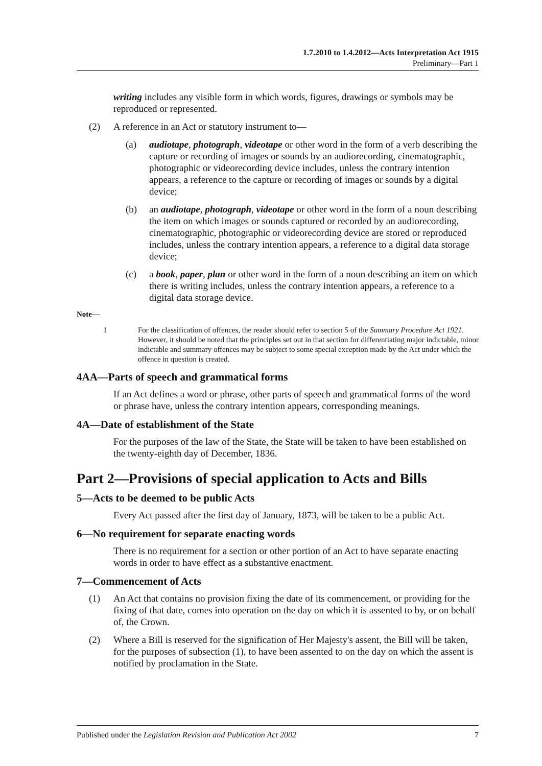1.7.2010 to 1.4.2012—Acts Interpretation Act 1915
Preliminary—Part 1
writing includes any visible form in which words, figures, drawings or symbols may be reproduced or represented.
(2) A reference in an Act or statutory instrument to—
(a) audiotape, photograph, videotape or other word in the form of a verb describing the capture or recording of images or sounds by an audiorecording, cinematographic, photographic or videorecording device includes, unless the contrary intention appears, a reference to the capture or recording of images or sounds by a digital device;
(b) an audiotape, photograph, videotape or other word in the form of a noun describing the item on which images or sounds captured or recorded by an audiorecording, cinematographic, photographic or videorecording device are stored or reproduced includes, unless the contrary intention appears, a reference to a digital data storage device;
(c) a book, paper, plan or other word in the form of a noun describing an item on which there is writing includes, unless the contrary intention appears, a reference to a digital data storage device.
Note—
1 For the classification of offences, the reader should refer to section 5 of the Summary Procedure Act 1921. However, it should be noted that the principles set out in that section for differentiating major indictable, minor indictable and summary offences may be subject to some special exception made by the Act under which the offence in question is created.
4AA—Parts of speech and grammatical forms
If an Act defines a word or phrase, other parts of speech and grammatical forms of the word or phrase have, unless the contrary intention appears, corresponding meanings.
4A—Date of establishment of the State
For the purposes of the law of the State, the State will be taken to have been established on the twenty-eighth day of December, 1836.
Part 2—Provisions of special application to Acts and Bills
5—Acts to be deemed to be public Acts
Every Act passed after the first day of January, 1873, will be taken to be a public Act.
6—No requirement for separate enacting words
There is no requirement for a section or other portion of an Act to have separate enacting words in order to have effect as a substantive enactment.
7—Commencement of Acts
(1) An Act that contains no provision fixing the date of its commencement, or providing for the fixing of that date, comes into operation on the day on which it is assented to by, or on behalf of, the Crown.
(2) Where a Bill is reserved for the signification of Her Majesty's assent, the Bill will be taken, for the purposes of subsection (1), to have been assented to on the day on which the assent is notified by proclamation in the State.
Published under the Legislation Revision and Publication Act 2002 7